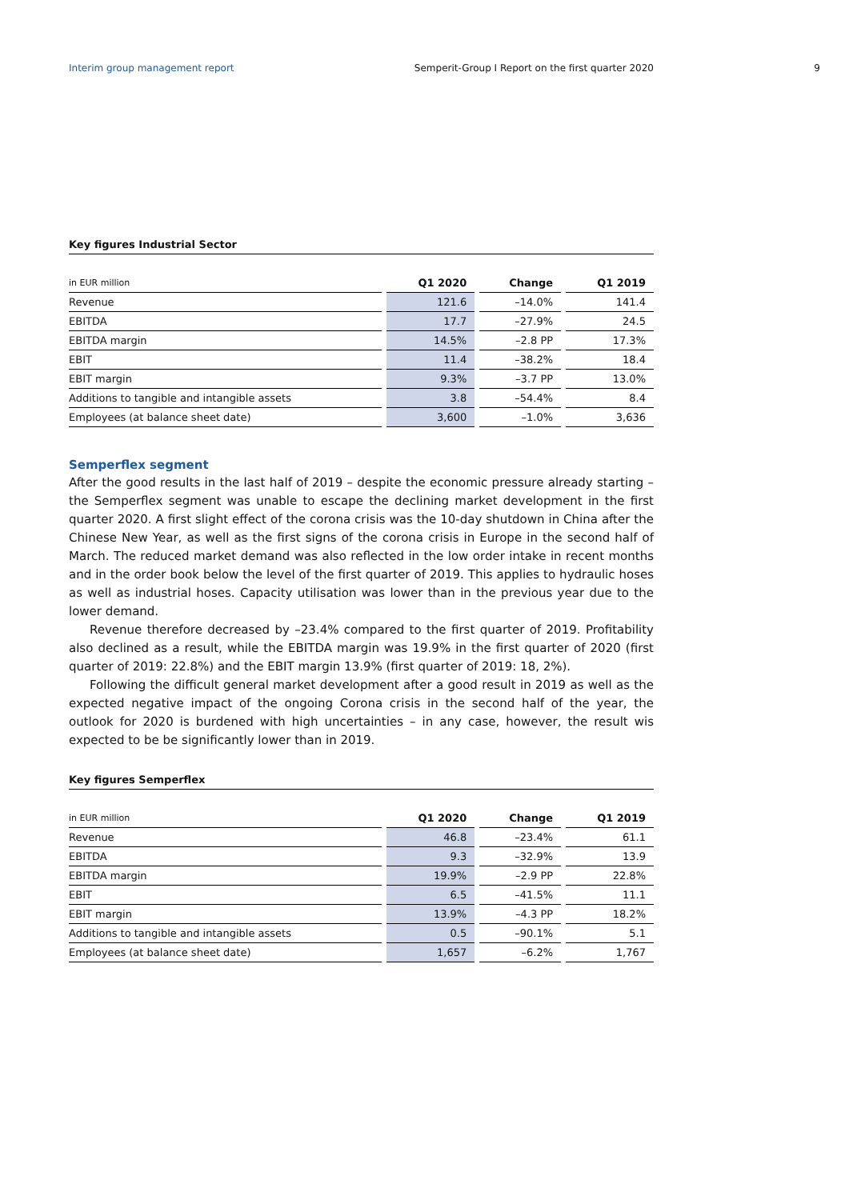Interim group management report Semperit-Group I Report on the first quarter 2020
9
Key figures Industrial Sector
| in EUR million | Q1 2020 | Change | Q1 2019 |
| --- | --- | --- | --- |
| Revenue | 121.6 | –14.0% | 141.4 |
| EBITDA | 17.7 | –27.9% | 24.5 |
| EBITDA margin | 14.5% | –2.8 PP | 17.3% |
| EBIT | 11.4 | –38.2% | 18.4 |
| EBIT margin | 9.3% | –3.7 PP | 13.0% |
| Additions to tangible and intangible assets | 3.8 | –54.4% | 8.4 |
| Employees (at balance sheet date) | 3,600 | –1.0% | 3,636 |
Semperflex segment
After the good results in the last half of 2019 – despite the economic pressure already starting – the Semperflex segment was unable to escape the declining market development in the first quarter 2020. A first slight effect of the corona crisis was the 10-day shutdown in China after the Chinese New Year, as well as the first signs of the corona crisis in Europe in the second half of March. The reduced market demand was also reflected in the low order intake in recent months and in the order book below the level of the first quarter of 2019. This applies to hydraulic hoses as well as industrial hoses. Capacity utilisation was lower than in the previous year due to the lower demand.
Revenue therefore decreased by –23.4% compared to the first quarter of 2019. Profitability also declined as a result, while the EBITDA margin was 19.9% in the first quarter of 2020 (first quarter of 2019: 22.8%) and the EBIT margin 13.9% (first quarter of 2019: 18, 2%).
Following the difficult general market development after a good result in 2019 as well as the ex­pected negative impact of the ongoing Corona crisis in the second half of the year, the outlook for 2020 is burdened with high uncertainties – in any case, however, the result wis expected to be be significantly lower than in 2019.
Key figures Semperflex
| in EUR million | Q1 2020 | Change | Q1 2019 |
| --- | --- | --- | --- |
| Revenue | 46.8 | –23.4% | 61.1 |
| EBITDA | 9.3 | –32.9% | 13.9 |
| EBITDA margin | 19.9% | –2.9 PP | 22.8% |
| EBIT | 6.5 | –41.5% | 11.1 |
| EBIT margin | 13.9% | –4.3 PP | 18.2% |
| Additions to tangible and intangible assets | 0.5 | –90.1% | 5.1 |
| Employees (at balance sheet date) | 1,657 | –6.2% | 1,767 |